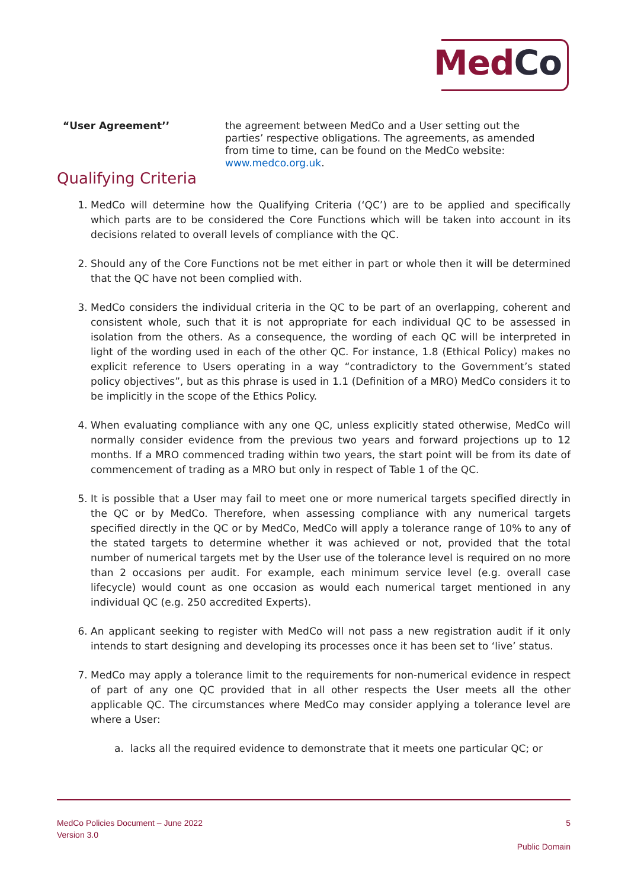MedCo
“User Agreement’’ the agreement between MedCo and a User setting out the parties’ respective obligations. The agreements, as amended from time to time, can be found on the MedCo website: www.medco.org.uk.
Qualifying Criteria
1. MedCo will determine how the Qualifying Criteria (‘QC’) are to be applied and specifically which parts are to be considered the Core Functions which will be taken into account in its decisions related to overall levels of compliance with the QC.
2. Should any of the Core Functions not be met either in part or whole then it will be determined that the QC have not been complied with.
3. MedCo considers the individual criteria in the QC to be part of an overlapping, coherent and consistent whole, such that it is not appropriate for each individual QC to be assessed in isolation from the others. As a consequence, the wording of each QC will be interpreted in light of the wording used in each of the other QC. For instance, 1.8 (Ethical Policy) makes no explicit reference to Users operating in a way “contradictory to the Government’s stated policy objectives”, but as this phrase is used in 1.1 (Definition of a MRO) MedCo considers it to be implicitly in the scope of the Ethics Policy.
4. When evaluating compliance with any one QC, unless explicitly stated otherwise, MedCo will normally consider evidence from the previous two years and forward projections up to 12 months. If a MRO commenced trading within two years, the start point will be from its date of commencement of trading as a MRO but only in respect of Table 1 of the QC.
5. It is possible that a User may fail to meet one or more numerical targets specified directly in the QC or by MedCo. Therefore, when assessing compliance with any numerical targets specified directly in the QC or by MedCo, MedCo will apply a tolerance range of 10% to any of the stated targets to determine whether it was achieved or not, provided that the total number of numerical targets met by the User use of the tolerance level is required on no more than 2 occasions per audit. For example, each minimum service level (e.g. overall case lifecycle) would count as one occasion as would each numerical target mentioned in any individual QC (e.g. 250 accredited Experts).
6. An applicant seeking to register with MedCo will not pass a new registration audit if it only intends to start designing and developing its processes once it has been set to ‘live’ status.
7. MedCo may apply a tolerance limit to the requirements for non-numerical evidence in respect of part of any one QC provided that in all other respects the User meets all the other applicable QC. The circumstances where MedCo may consider applying a tolerance level are where a User:
a. lacks all the required evidence to demonstrate that it meets one particular QC; or
MedCo Policies Document – June 2022
Version 3.0
5
Public Domain